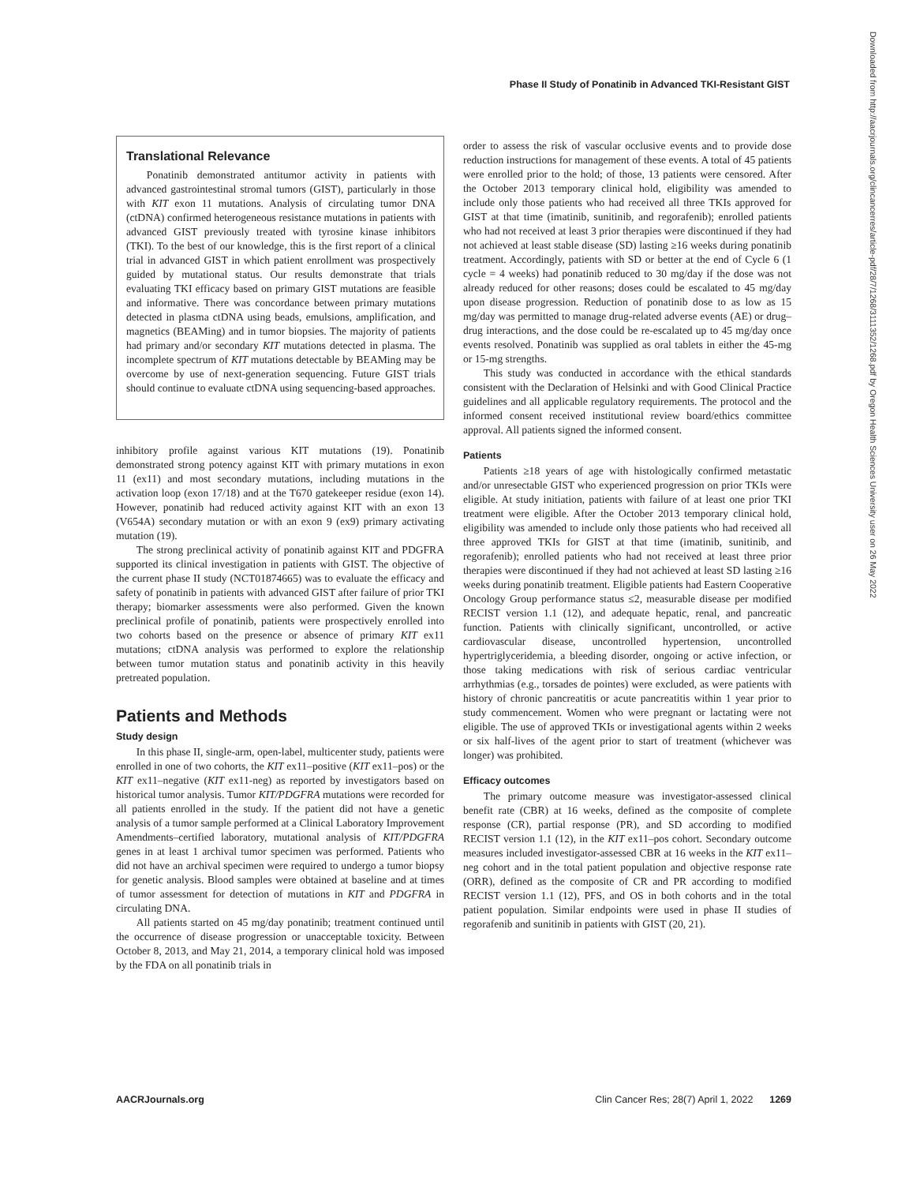Phase II Study of Ponatinib in Advanced TKI-Resistant GIST
Translational Relevance
Ponatinib demonstrated antitumor activity in patients with advanced gastrointestinal stromal tumors (GIST), particularly in those with KIT exon 11 mutations. Analysis of circulating tumor DNA (ctDNA) confirmed heterogeneous resistance mutations in patients with advanced GIST previously treated with tyrosine kinase inhibitors (TKI). To the best of our knowledge, this is the first report of a clinical trial in advanced GIST in which patient enrollment was prospectively guided by mutational status. Our results demonstrate that trials evaluating TKI efficacy based on primary GIST mutations are feasible and informative. There was concordance between primary mutations detected in plasma ctDNA using beads, emulsions, amplification, and magnetics (BEAMing) and in tumor biopsies. The majority of patients had primary and/or secondary KIT mutations detected in plasma. The incomplete spectrum of KIT mutations detectable by BEAMing may be overcome by use of next-generation sequencing. Future GIST trials should continue to evaluate ctDNA using sequencing-based approaches.
inhibitory profile against various KIT mutations (19). Ponatinib demonstrated strong potency against KIT with primary mutations in exon 11 (ex11) and most secondary mutations, including mutations in the activation loop (exon 17/18) and at the T670 gatekeeper residue (exon 14). However, ponatinib had reduced activity against KIT with an exon 13 (V654A) secondary mutation or with an exon 9 (ex9) primary activating mutation (19).
The strong preclinical activity of ponatinib against KIT and PDGFRA supported its clinical investigation in patients with GIST. The objective of the current phase II study (NCT01874665) was to evaluate the efficacy and safety of ponatinib in patients with advanced GIST after failure of prior TKI therapy; biomarker assessments were also performed. Given the known preclinical profile of ponatinib, patients were prospectively enrolled into two cohorts based on the presence or absence of primary KIT ex11 mutations; ctDNA analysis was performed to explore the relationship between tumor mutation status and ponatinib activity in this heavily pretreated population.
Patients and Methods
Study design
In this phase II, single-arm, open-label, multicenter study, patients were enrolled in one of two cohorts, the KIT ex11–positive (KIT ex11–pos) or the KIT ex11–negative (KIT ex11-neg) as reported by investigators based on historical tumor analysis. Tumor KIT/PDGFRA mutations were recorded for all patients enrolled in the study. If the patient did not have a genetic analysis of a tumor sample performed at a Clinical Laboratory Improvement Amendments–certified laboratory, mutational analysis of KIT/PDGFRA genes in at least 1 archival tumor specimen was performed. Patients who did not have an archival specimen were required to undergo a tumor biopsy for genetic analysis. Blood samples were obtained at baseline and at times of tumor assessment for detection of mutations in KIT and PDGFRA in circulating DNA.
All patients started on 45 mg/day ponatinib; treatment continued until the occurrence of disease progression or unacceptable toxicity. Between October 8, 2013, and May 21, 2014, a temporary clinical hold was imposed by the FDA on all ponatinib trials in
order to assess the risk of vascular occlusive events and to provide dose reduction instructions for management of these events. A total of 45 patients were enrolled prior to the hold; of those, 13 patients were censored. After the October 2013 temporary clinical hold, eligibility was amended to include only those patients who had received all three TKIs approved for GIST at that time (imatinib, sunitinib, and regorafenib); enrolled patients who had not received at least 3 prior therapies were discontinued if they had not achieved at least stable disease (SD) lasting ≥16 weeks during ponatinib treatment. Accordingly, patients with SD or better at the end of Cycle 6 (1 cycle = 4 weeks) had ponatinib reduced to 30 mg/day if the dose was not already reduced for other reasons; doses could be escalated to 45 mg/day upon disease progression. Reduction of ponatinib dose to as low as 15 mg/day was permitted to manage drug-related adverse events (AE) or drug–drug interactions, and the dose could be re-escalated up to 45 mg/day once events resolved. Ponatinib was supplied as oral tablets in either the 45-mg or 15-mg strengths.
This study was conducted in accordance with the ethical standards consistent with the Declaration of Helsinki and with Good Clinical Practice guidelines and all applicable regulatory requirements. The protocol and the informed consent received institutional review board/ethics committee approval. All patients signed the informed consent.
Patients
Patients ≥18 years of age with histologically confirmed metastatic and/or unresectable GIST who experienced progression on prior TKIs were eligible. At study initiation, patients with failure of at least one prior TKI treatment were eligible. After the October 2013 temporary clinical hold, eligibility was amended to include only those patients who had received all three approved TKIs for GIST at that time (imatinib, sunitinib, and regorafenib); enrolled patients who had not received at least three prior therapies were discontinued if they had not achieved at least SD lasting ≥16 weeks during ponatinib treatment. Eligible patients had Eastern Cooperative Oncology Group performance status ≤2, measurable disease per modified RECIST version 1.1 (12), and adequate hepatic, renal, and pancreatic function. Patients with clinically significant, uncontrolled, or active cardiovascular disease, uncontrolled hypertension, uncontrolled hypertriglyceridemia, a bleeding disorder, ongoing or active infection, or those taking medications with risk of serious cardiac ventricular arrhythmias (e.g., torsades de pointes) were excluded, as were patients with history of chronic pancreatitis or acute pancreatitis within 1 year prior to study commencement. Women who were pregnant or lactating were not eligible. The use of approved TKIs or investigational agents within 2 weeks or six half-lives of the agent prior to start of treatment (whichever was longer) was prohibited.
Efficacy outcomes
The primary outcome measure was investigator-assessed clinical benefit rate (CBR) at 16 weeks, defined as the composite of complete response (CR), partial response (PR), and SD according to modified RECIST version 1.1 (12), in the KIT ex11–pos cohort. Secondary outcome measures included investigator-assessed CBR at 16 weeks in the KIT ex11–neg cohort and in the total patient population and objective response rate (ORR), defined as the composite of CR and PR according to modified RECIST version 1.1 (12), PFS, and OS in both cohorts and in the total patient population. Similar endpoints were used in phase II studies of regorafenib and sunitinib in patients with GIST (20, 21).
Downloaded from http://aacrjournals.org/clincancerres/article-pdf/28/7/1268/3111352/1268.pdf by Oregon Health Sciences University user on 26 May 2022
AACRJournals.org Clin Cancer Res; 28(7) April 1, 2022 1269